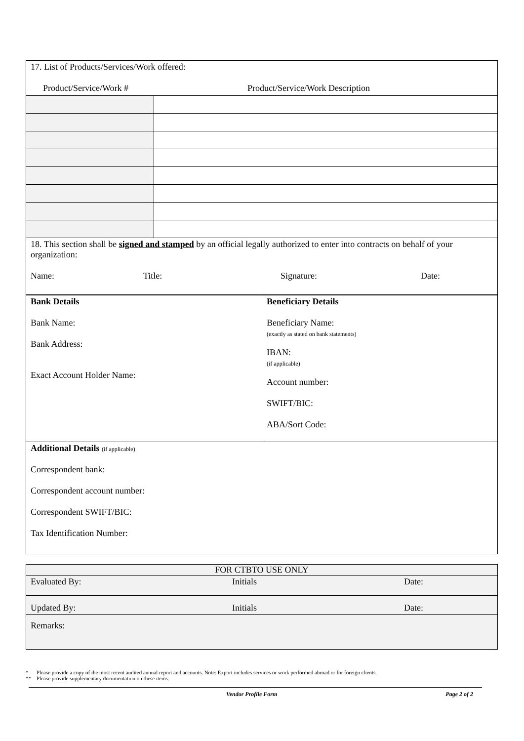| 17. List of Products/Services/Work offered: Product/Service/Work # Product/Service/Work Description | |
| 18. This section shall be signed and stamped by an official legally authorized to enter into contracts on behalf of your organization: Name: Title: Signature: Date: | |
| Bank Details Bank Name: Bank Address: Exact Account Holder Name: | Beneficiary Details Beneficiary Name: (exactly as stated on bank statements) IBAN: (if applicable) Account number: SWIFT/BIC: ABA/Sort Code: |
| Additional Details (if applicable) Correspondent bank: Correspondent account number: Correspondent SWIFT/BIC: Tax Identification Number: | |
| FOR CTBTO USE ONLY | | |
| Evaluated By: | Initials | Date: |
| Updated By: | Initials | Date: |
| Remarks: | | |
* Please provide a copy of the most recent audited annual report and accounts. Note: Export includes services or work performed abroad or for foreign clients.
** Please provide supplementary documentation on these items.
Vendor Profile Form Page 2 of 2